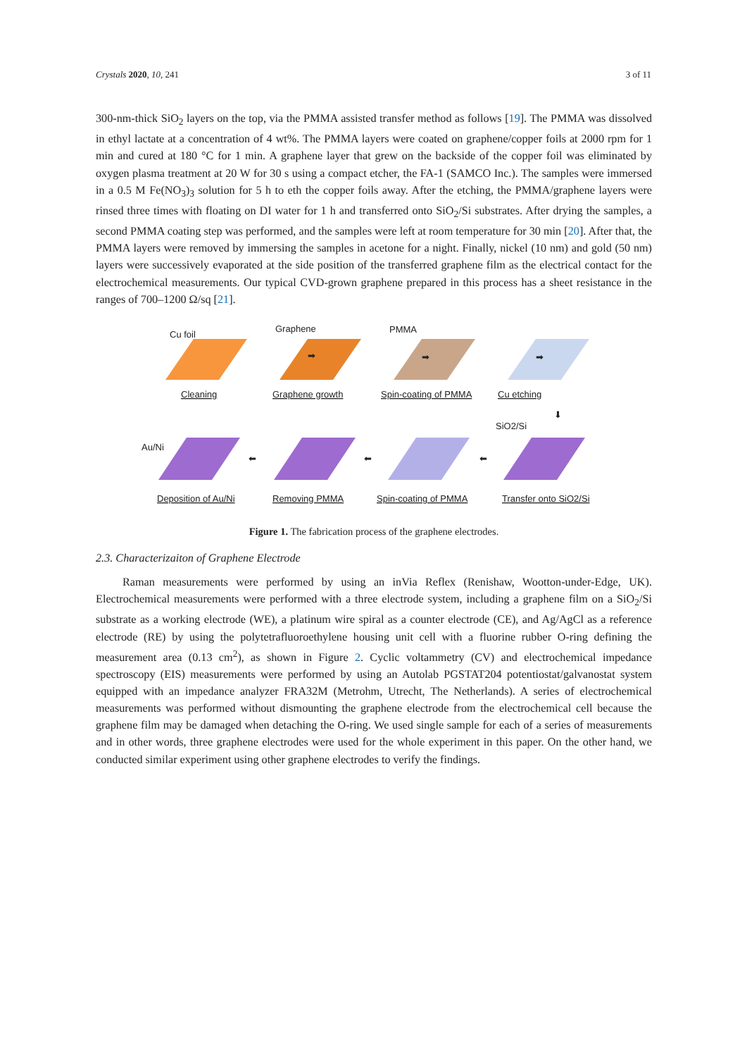Crystals 2020, 10, 241 3 of 11
300-nm-thick SiO<sub>2</sub> layers on the top, via the PMMA assisted transfer method as follows [19]. The PMMA was dissolved in ethyl lactate at a concentration of 4 wt%. The PMMA layers were coated on graphene/copper foils at 2000 rpm for 1 min and cured at 180 °C for 1 min. A graphene layer that grew on the backside of the copper foil was eliminated by oxygen plasma treatment at 20 W for 30 s using a compact etcher, the FA-1 (SAMCO Inc.). The samples were immersed in a 0.5 M Fe(NO<sub>3</sub>)<sub>3</sub> solution for 5 h to eth the copper foils away. After the etching, the PMMA/graphene layers were rinsed three times with floating on DI water for 1 h and transferred onto SiO<sub>2</sub>/Si substrates. After drying the samples, a second PMMA coating step was performed, and the samples were left at room temperature for 30 min [20]. After that, the PMMA layers were removed by immersing the samples in acetone for a night. Finally, nickel (10 nm) and gold (50 nm) layers were successively evaporated at the side position of the transferred graphene film as the electrical contact for the electrochemical measurements. Our typical CVD-grown graphene prepared in this process has a sheet resistance in the ranges of 700–1200 Ω/sq [21].
Cu foil
Graphene
PMMA
➡
➡
➡
Cleaning
Graphene growth
Spin-coating of PMMA
Cu etching
⬇
SiO2/Si
Au/Ni
⬅
⬅
⬅
Deposition of Au/Ni
Removing PMMA
Spin-coating of PMMA
Transfer onto SiO2/Si
Figure 1. The fabrication process of the graphene electrodes.
2.3. Characterizaiton of Graphene Electrode
Raman measurements were performed by using an inVia Reflex (Renishaw, Wootton-under-Edge, UK). Electrochemical measurements were performed with a three electrode system, including a graphene film on a SiO<sub>2</sub>/Si substrate as a working electrode (WE), a platinum wire spiral as a counter electrode (CE), and Ag/AgCl as a reference electrode (RE) by using the polytetrafluoroethylene housing unit cell with a fluorine rubber O-ring defining the measurement area (0.13 cm<sup>2</sup>), as shown in Figure 2. Cyclic voltammetry (CV) and electrochemical impedance spectroscopy (EIS) measurements were performed by using an Autolab PGSTAT204 potentiostat/galvanostat system equipped with an impedance analyzer FRA32M (Metrohm, Utrecht, The Netherlands). A series of electrochemical measurements was performed without dismounting the graphene electrode from the electrochemical cell because the graphene film may be damaged when detaching the O-ring. We used single sample for each of a series of measurements and in other words, three graphene electrodes were used for the whole experiment in this paper. On the other hand, we conducted similar experiment using other graphene electrodes to verify the findings.